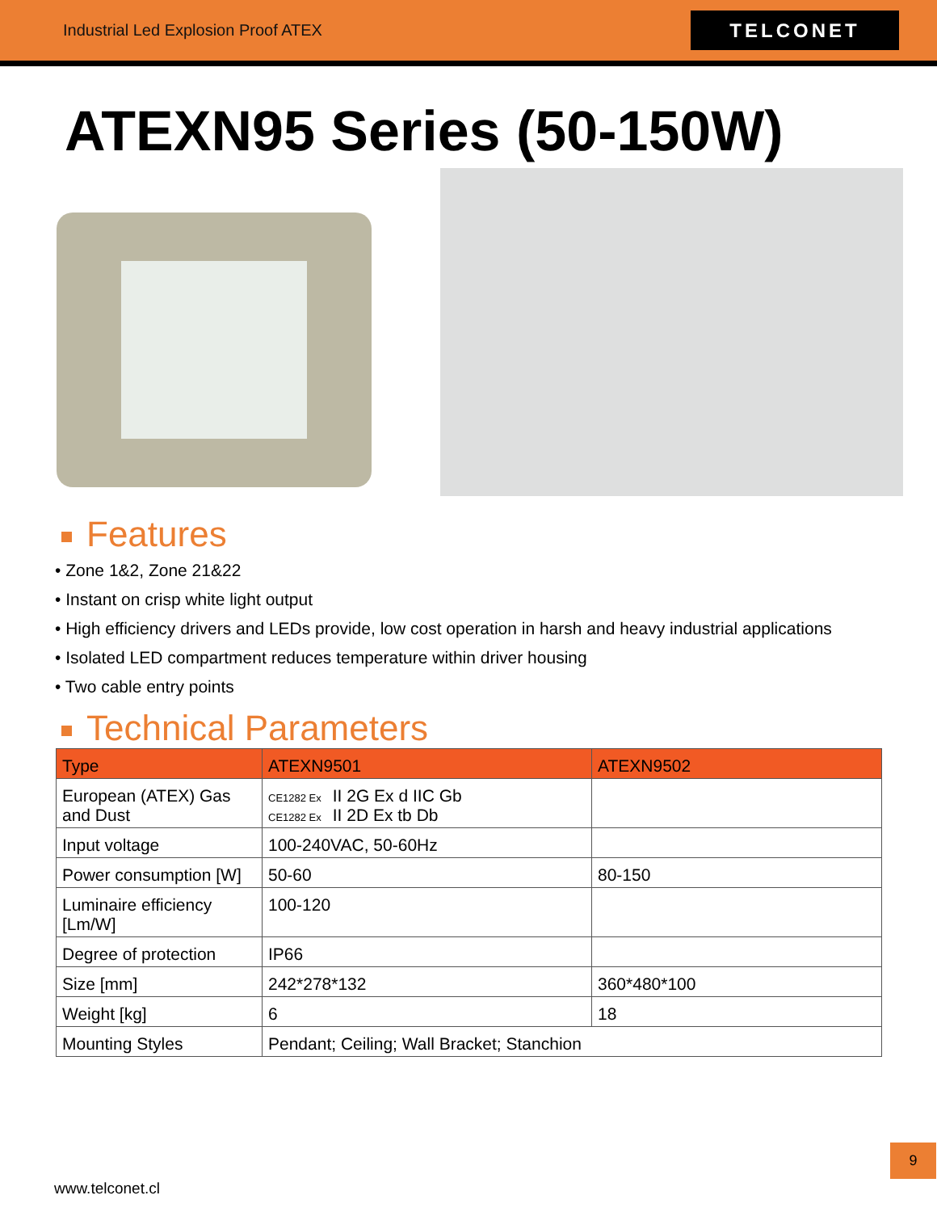Industrial Led Explosion Proof ATEX
TELCONET
ATEXN95 Series (50-150W)
Features
• Zone 1&2, Zone 21&22
• Instant on crisp white light output
• High efficiency drivers and LEDs provide, low cost operation in harsh and heavy industrial applications
• Isolated LED compartment reduces temperature within driver housing
• Two cable entry points
Technical Parameters
| Type | ATEXN9501 | ATEXN9502 |
| --- | --- | --- |
| European (ATEX) Gas and Dust | CE1282 Ex II 2G Ex d IIC Gb CE1282 Ex II 2D Ex tb Db | |
| Input voltage | 100-240VAC, 50-60Hz | |
| Power consumption [W] | 50-60 | 80-150 |
| Luminaire efficiency [Lm/W] | 100-120 | |
| Degree of protection | IP66 | |
| Size [mm] | 242*278*132 | 360*480*100 |
| Weight [kg] | 6 | 18 |
| Mounting Styles | Pendant; Ceiling; Wall Bracket; Stanchion | |
9
www.telconet.cl